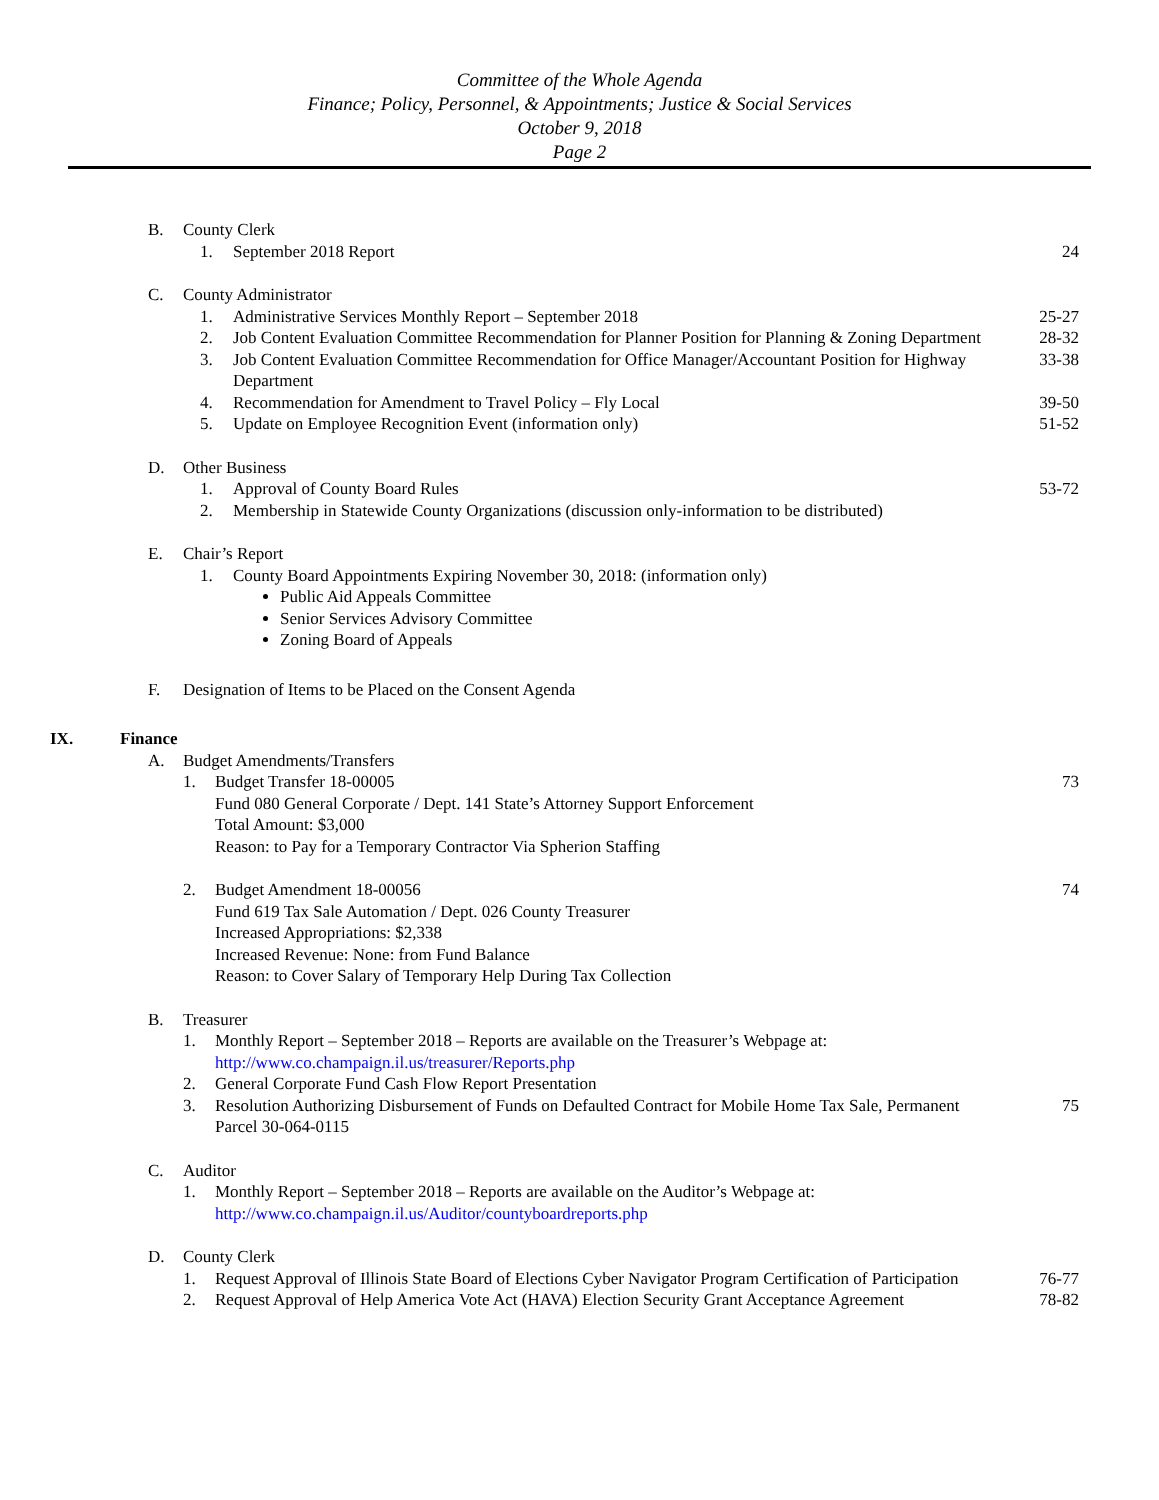Committee of the Whole Agenda
Finance; Policy, Personnel, & Appointments; Justice & Social Services
October 9, 2018
Page 2
B. County Clerk
1. September 2018 Report 24
C. County Administrator
1. Administrative Services Monthly Report – September 2018 25-27
2. Job Content Evaluation Committee Recommendation for Planner Position for Planning & Zoning Department 28-32
3. Job Content Evaluation Committee Recommendation for Office Manager/Accountant Position for Highway Department 33-38
4. Recommendation for Amendment to Travel Policy – Fly Local 39-50
5. Update on Employee Recognition Event (information only) 51-52
D. Other Business
1. Approval of County Board Rules 53-72
2. Membership in Statewide County Organizations (discussion only-information to be distributed)
E. Chair’s Report
1. County Board Appointments Expiring November 30, 2018: (information only)
Public Aid Appeals Committee
Senior Services Advisory Committee
Zoning Board of Appeals
F. Designation of Items to be Placed on the Consent Agenda
IX. Finance
A. Budget Amendments/Transfers
1. Budget Transfer 18-00005
Fund 080 General Corporate / Dept. 141 State’s Attorney Support Enforcement
Total Amount: $3,000
Reason: to Pay for a Temporary Contractor Via Spherion Staffing 73
2. Budget Amendment 18-00056
Fund 619 Tax Sale Automation / Dept. 026 County Treasurer
Increased Appropriations: $2,338
Increased Revenue: None: from Fund Balance
Reason: to Cover Salary of Temporary Help During Tax Collection 74
B. Treasurer
1. Monthly Report – September 2018 – Reports are available on the Treasurer’s Webpage at: http://www.co.champaign.il.us/treasurer/Reports.php
2. General Corporate Fund Cash Flow Report Presentation
3. Resolution Authorizing Disbursement of Funds on Defaulted Contract for Mobile Home Tax Sale, Permanent Parcel 30-064-0115 75
C. Auditor
1. Monthly Report – September 2018 – Reports are available on the Auditor’s Webpage at: http://www.co.champaign.il.us/Auditor/countyboardreports.php
D. County Clerk
1. Request Approval of Illinois State Board of Elections Cyber Navigator Program Certification of Participation 76-77
2. Request Approval of Help America Vote Act (HAVA) Election Security Grant Acceptance Agreement 78-82